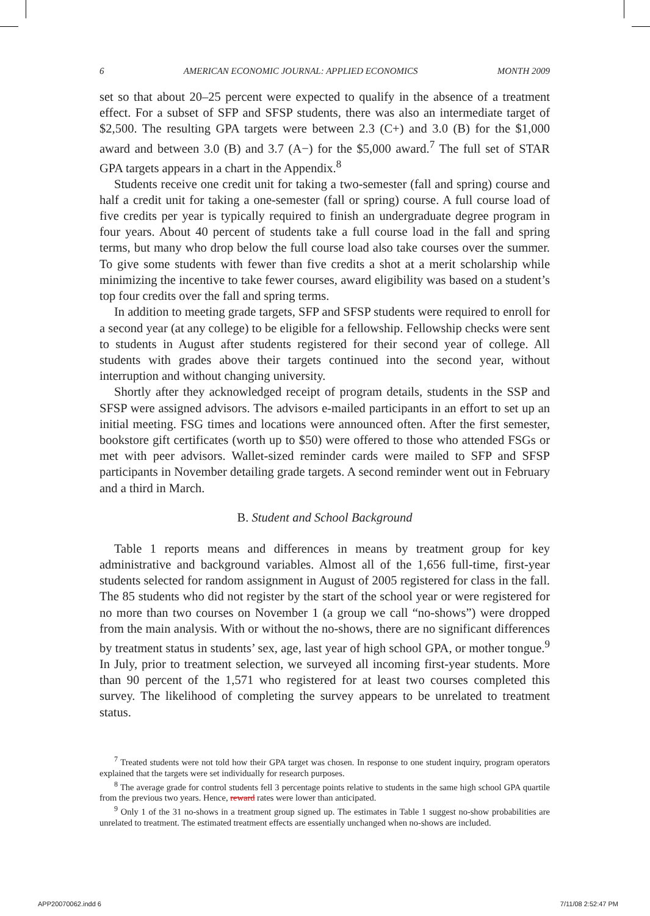6 AMERICAN ECONOMIC JOURNAL: APPLIED ECONOMICS MONTH 2009
set so that about 20–25 percent were expected to qualify in the absence of a treatment effect. For a subset of SFP and SFSP students, there was also an intermediate target of $2,500. The resulting GPA targets were between 2.3 (C+) and 3.0 (B) for the $1,000 award and between 3.0 (B) and 3.7 (A−) for the $5,000 award.<sup>7</sup> The full set of STAR GPA targets appears in a chart in the Appendix.<sup>8</sup>
Students receive one credit unit for taking a two-semester (fall and spring) course and half a credit unit for taking a one-semester (fall or spring) course. A full course load of five credits per year is typically required to finish an undergraduate degree program in four years. About 40 percent of students take a full course load in the fall and spring terms, but many who drop below the full course load also take courses over the summer. To give some students with fewer than five credits a shot at a merit scholarship while minimizing the incentive to take fewer courses, award eligibility was based on a student’s top four credits over the fall and spring terms.
In addition to meeting grade targets, SFP and SFSP students were required to enroll for a second year (at any college) to be eligible for a fellowship. Fellowship checks were sent to students in August after students registered for their second year of college. All students with grades above their targets continued into the second year, without interruption and without changing university.
Shortly after they acknowledged receipt of program details, students in the SSP and SFSP were assigned advisors. The advisors e-mailed participants in an effort to set up an initial meeting. FSG times and locations were announced often. After the first semester, bookstore gift certificates (worth up to $50) were offered to those who attended FSGs or met with peer advisors. Wallet-sized reminder cards were mailed to SFP and SFSP participants in November detailing grade targets. A second reminder went out in February and a third in March.
B. Student and School Background
Table 1 reports means and differences in means by treatment group for key administrative and background variables. Almost all of the 1,656 full-time, first-year students selected for random assignment in August of 2005 registered for class in the fall. The 85 students who did not register by the start of the school year or were registered for no more than two courses on November 1 (a group we call “no-shows”) were dropped from the main analysis. With or without the no-shows, there are no significant differences by treatment status in students’ sex, age, last year of high school GPA, or mother tongue.<sup>9</sup> In July, prior to treatment selection, we surveyed all incoming first-year students. More than 90 percent of the 1,571 who registered for at least two courses completed this survey. The likelihood of completing the survey appears to be unrelated to treatment status.
<sup>7</sup> Treated students were not told how their GPA target was chosen. In response to one student inquiry, program operators explained that the targets were set individually for research purposes.
<sup>8</sup> The average grade for control students fell 3 percentage points relative to students in the same high school GPA quartile from the previous two years. Hence, reward rates were lower than anticipated.
<sup>9</sup> Only 1 of the 31 no-shows in a treatment group signed up. The estimates in Table 1 suggest no-show probabilities are unrelated to treatment. The estimated treatment effects are essentially unchanged when no-shows are included.
APP20070062.indd 6 7/11/08 2:52:47 PM